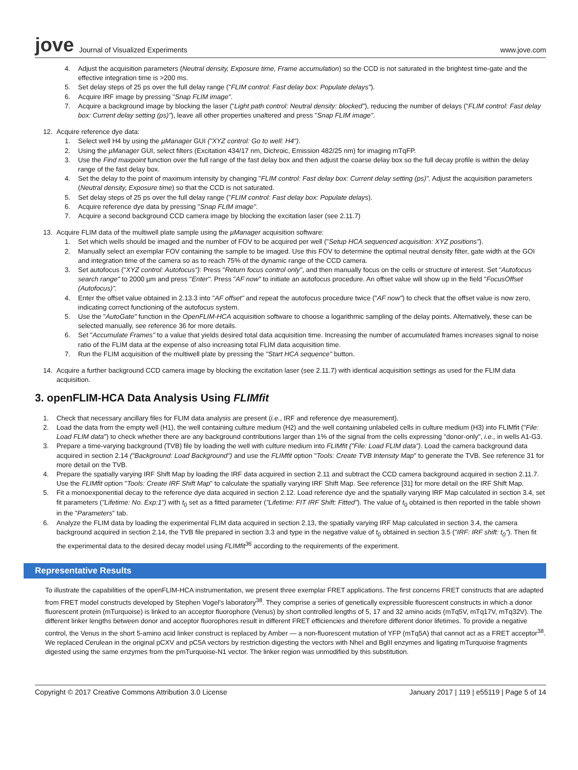jove Journal of Visualized Experiments www.jove.com
4. Adjust the acquisition parameters (Neutral density, Exposure time, Frame accumulation) so the CCD is not saturated in the brightest time-gate and the effective integration time is >200 ms.
5. Set delay steps of 25 ps over the full delay range ("FLIM control: Fast delay box: Populate delays").
6. Acquire IRF image by pressing "Snap FLIM image".
7. Acquire a background image by blocking the laser ("Light path control: Neutral density: blocked"), reducing the number of delays ("FLIM control: Fast delay box: Current delay setting (ps)"), leave all other properties unaltered and press "Snap FLIM image".
12. Acquire reference dye data:
1. Select well H4 by using the µManager GUI ("XYZ control: Go to well: H4").
2. Using the µManager GUI, select filters (Excitation 434/17 nm, Dichroic, Emission 482/25 nm) for imaging mTqFP.
3. Use the Find maxpoint function over the full range of the fast delay box and then adjust the coarse delay box so the full decay profile is within the delay range of the fast delay box.
4. Set the delay to the point of maximum intensity by changing "FLIM control: Fast delay box: Current delay setting (ps)". Adjust the acquisition parameters (Neutral density, Exposure time) so that the CCD is not saturated.
5. Set delay steps of 25 ps over the full delay range ("FLIM control: Fast delay box: Populate delays).
6. Acquire reference dye data by pressing "Snap FLIM image".
7. Acquire a second background CCD camera image by blocking the excitation laser (see 2.11.7)
13. Acquire FLIM data of the multiwell plate sample using the µManager acquisition software:
1. Set which wells should be imaged and the number of FOV to be acquired per well ("Setup HCA sequenced acquisition: XYZ positions").
2. Manually select an exemplar FOV containing the sample to be imaged. Use this FOV to determine the optimal neutral density filter, gate width at the GOI and integration time of the camera so as to reach 75% of the dynamic range of the CCD camera.
3. Set autofocus ("XYZ control: Autofocus"): Press "Return focus control only", and then manually focus on the cells or structure of interest. Set "Autofocus search range" to 2000 µm and press "Enter". Press "AF now" to initiate an autofocus procedure. An offset value will show up in the field "FocusOffset (Autofocus)".
4. Enter the offset value obtained in 2.13.3 into "AF offset" and repeat the autofocus procedure twice ("AF now") to check that the offset value is now zero, indicating correct functioning of the autofocus system.
5. Use the "AutoGate" function in the OpenFLIM-HCA acquisition software to choose a logarithmic sampling of the delay points. Alternatively, these can be selected manually, see reference 36 for more details.
6. Set "Accumulate Frames" to a value that yields desired total data acquisition time. Increasing the number of accumulated frames increases signal to noise ratio of the FLIM data at the expense of also increasing total FLIM data acquisition time.
7. Run the FLIM acquisition of the multiwell plate by pressing the "Start HCA sequence" button.
14. Acquire a further background CCD camera image by blocking the excitation laser (see 2.11.7) with identical acquisition settings as used for the FLIM data acquisition.
3. openFLIM-HCA Data Analysis Using FLIMfit
1. Check that necessary ancillary files for FLIM data analysis are present (i.e., IRF and reference dye measurement).
2. Load the data from the empty well (H1), the well containing culture medium (H2) and the well containing unlabeled cells in culture medium (H3) into FLIMfit ("File: Load FLIM data") to check whether there are any background contributions larger than 1% of the signal from the cells expressing "donor-only", i.e., in wells A1-G3.
3. Prepare a time-varying background (TVB) file by loading the well with culture medium into FLIMfit ("File: Load FLIM data"). Load the camera background data acquired in section 2.14 ("Background: Load Background") and use the FLIMfit option "Tools: Create TVB Intensity Map" to generate the TVB. See reference 31 for more detail on the TVB.
4. Prepare the spatially varying IRF Shift Map by loading the IRF data acquired in section 2.11 and subtract the CCD camera background acquired in section 2.11.7. Use the FLIMfit option "Tools: Create IRF Shift Map" to calculate the spatially varying IRF Shift Map. See reference [31] for more detail on the IRF Shift Map.
5. Fit a monoexponential decay to the reference dye data acquired in section 2.12. Load reference dye and the spatially varying IRF Map calculated in section 3.4, set fit parameters ("Lifetime: No. Exp:1") with t<sub>0</sub> set as a fitted parameter ("Lifetime: FIT IRF Shift: Fitted"). The value of t<sub>0</sub> obtained is then reported in the table shown in the "Parameters" tab.
6. Analyze the FLIM data by loading the experimental FLIM data acquired in section 2.13, the spatially varying IRF Map calculated in section 3.4, the camera background acquired in section 2.14, the TVB file prepared in section 3.3 and type in the negative value of t<sub>0</sub> obtained in section 3.5 ("IRF: IRF shift: t<sub>0</sub>"). Then fit the experimental data to the desired decay model using FLIMfit<sup>36</sup> according to the requirements of the experiment.
Representative Results
To illustrate the capabilities of the openFLIM-HCA instrumentation, we present three exemplar FRET applications. The first concerns FRET constructs that are adapted from FRET model constructs developed by Stephen Vogel's laboratory<sup>38</sup>. They comprise a series of genetically expressible fluorescent constructs in which a donor fluorescent protein (mTurquoise) is linked to an acceptor fluorophore (Venus) by short controlled lengths of 5, 17 and 32 amino acids (mTq5V, mTq17V, mTq32V). The different linker lengths between donor and acceptor fluorophores result in different FRET efficiencies and therefore different donor lifetimes. To provide a negative control, the Venus in the short 5-amino acid linker construct is replaced by Amber — a non-fluorescent mutation of YFP (mTq5A) that cannot act as a FRET acceptor<sup>38</sup>. We replaced Cerulean in the original pCXV and pC5A vectors by restriction digesting the vectors with NheI and BglII enzymes and ligating mTurquoise fragments digested using the same enzymes from the pmTurquoise-N1 vector. The linker region was unmodified by this substitution.
Copyright © 2017 Creative Commons Attribution 3.0 License January 2017 | 119 | e55119 | Page 5 of 14